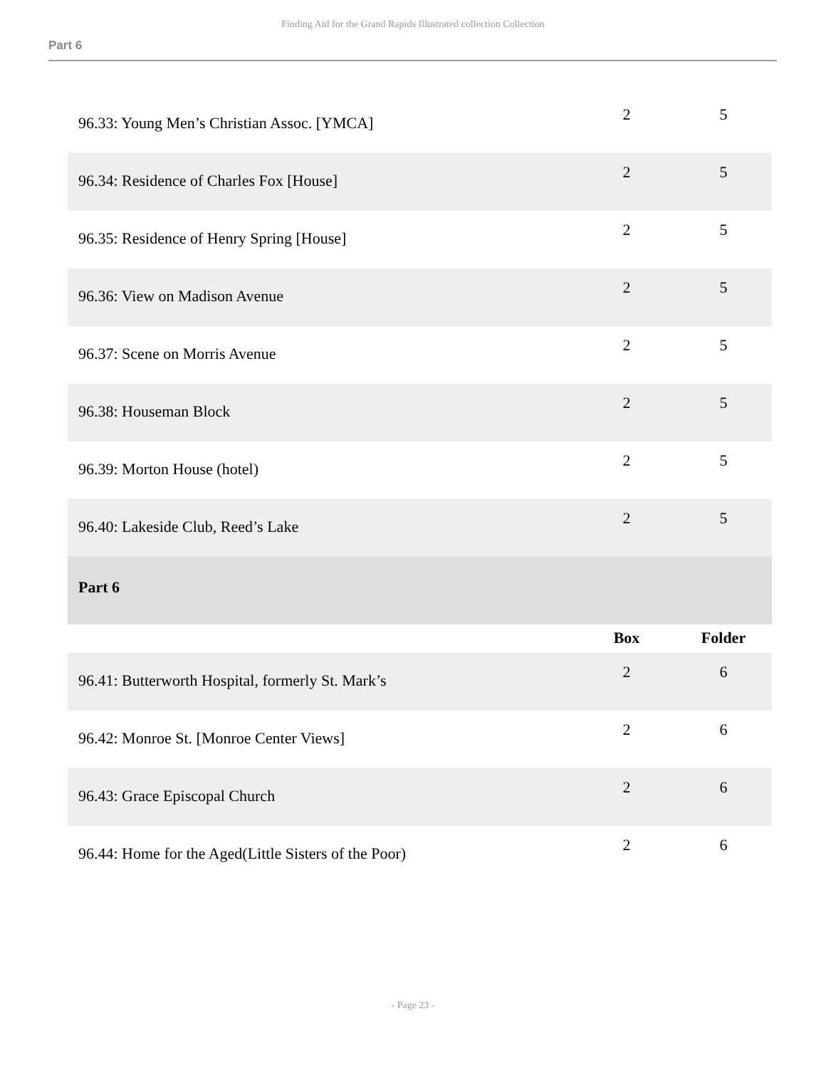Finding Aid for the Grand Rapids Illustrated collection Collection
Part 6
| 96.33: Young Men’s Christian Assoc. [YMCA] | 2 | 5 |
| 96.34: Residence of Charles Fox [House] | 2 | 5 |
| 96.35: Residence of Henry Spring [House] | 2 | 5 |
| 96.36: View on Madison Avenue | 2 | 5 |
| 96.37: Scene on Morris Avenue | 2 | 5 |
| 96.38: Houseman Block | 2 | 5 |
| 96.39: Morton House (hotel) | 2 | 5 |
| 96.40: Lakeside Club, Reed’s Lake | 2 | 5 |
| Part 6 | | |
| | Box | Folder |
| 96.41: Butterworth Hospital, formerly St. Mark’s | 2 | 6 |
| 96.42: Monroe St. [Monroe Center Views] | 2 | 6 |
| 96.43: Grace Episcopal Church | 2 | 6 |
| 96.44: Home for the Aged(Little Sisters of the Poor) | 2 | 6 |
- Page 23 -